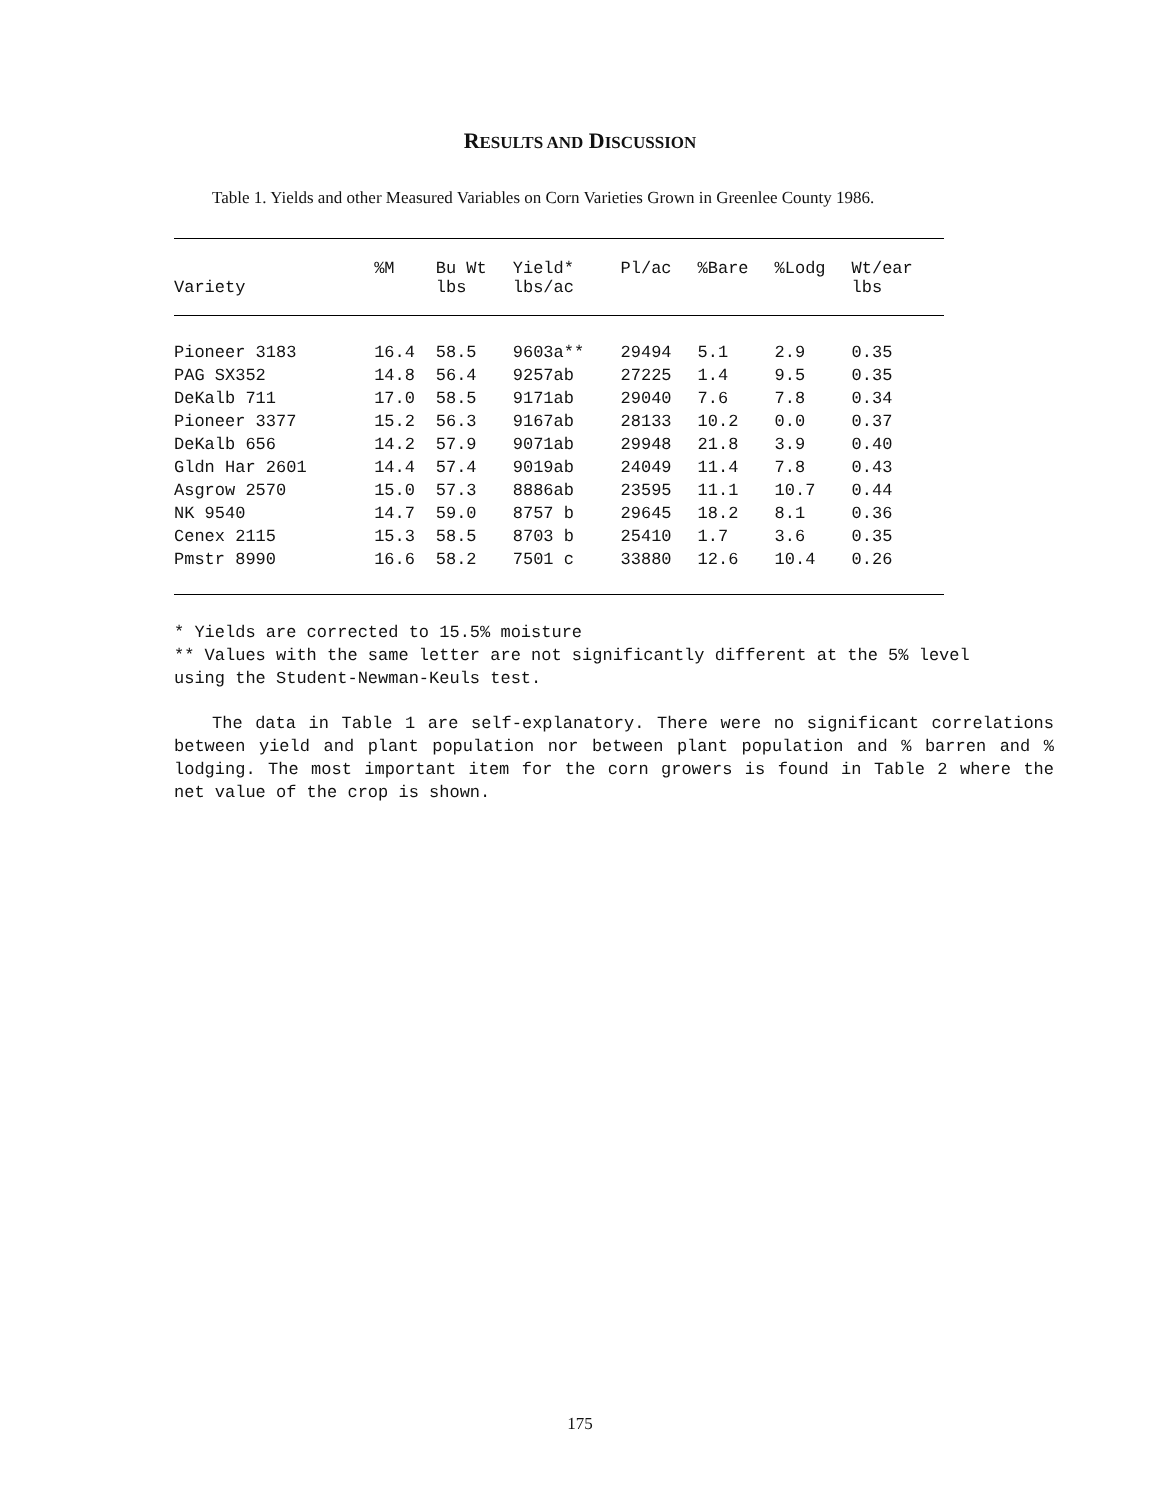RESULTS AND DISCUSSION
Table 1. Yields and other Measured Variables on Corn Varieties Grown in Greenlee County 1986.
| Variety | %M | Bu Wt lbs | Yield* lbs/ac | Pl/ac | %Bare | %Lodg | Wt/ear lbs |
| --- | --- | --- | --- | --- | --- | --- | --- |
| Pioneer 3183 | 16.4 | 58.5 | 9603a** | 29494 | 5.1 | 2.9 | 0.35 |
| PAG SX352 | 14.8 | 56.4 | 9257ab | 27225 | 1.4 | 9.5 | 0.35 |
| DeKalb 711 | 17.0 | 58.5 | 9171ab | 29040 | 7.6 | 7.8 | 0.34 |
| Pioneer 3377 | 15.2 | 56.3 | 9167ab | 28133 | 10.2 | 0.0 | 0.37 |
| DeKalb 656 | 14.2 | 57.9 | 9071ab | 29948 | 21.8 | 3.9 | 0.40 |
| Gldn Har 2601 | 14.4 | 57.4 | 9019ab | 24049 | 11.4 | 7.8 | 0.43 |
| Asgrow 2570 | 15.0 | 57.3 | 8886ab | 23595 | 11.1 | 10.7 | 0.44 |
| NK 9540 | 14.7 | 59.0 | 8757 b | 29645 | 18.2 | 8.1 | 0.36 |
| Cenex 2115 | 15.3 | 58.5 | 8703 b | 25410 | 1.7 | 3.6 | 0.35 |
| Pmstr 8990 | 16.6 | 58.2 | 7501 c | 33880 | 12.6 | 10.4 | 0.26 |
* Yields are corrected to 15.5% moisture
** Values with the same letter are not significantly different at the 5% level using the Student-Newman-Keuls test.
The data in Table 1 are self-explanatory. There were no significant correlations between yield and plant population nor between plant population and % barren and % lodging. The most important item for the corn growers is found in Table 2 where the net value of the crop is shown.
175